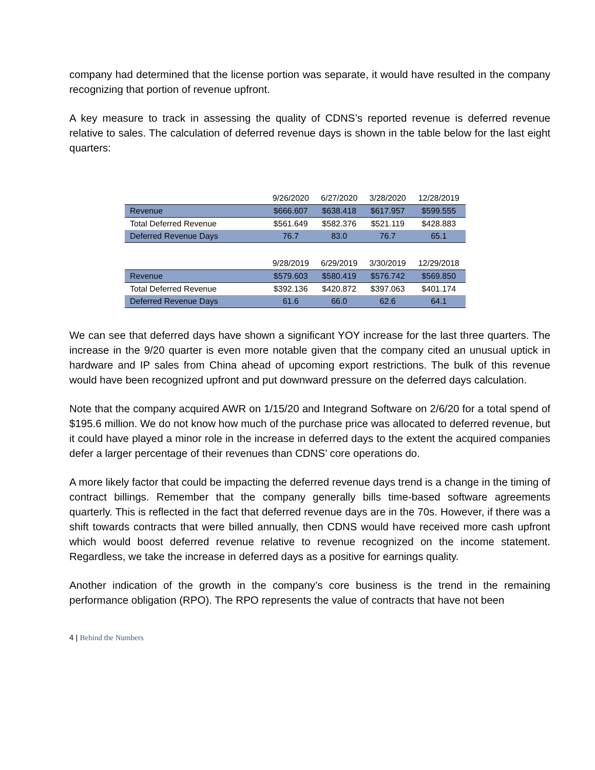company had determined that the license portion was separate, it would have resulted in the company recognizing that portion of revenue upfront.
A key measure to track in assessing the quality of CDNS’s reported revenue is deferred revenue relative to sales. The calculation of deferred revenue days is shown in the table below for the last eight quarters:
| | 9/26/2020 | 6/27/2020 | 3/28/2020 | 12/28/2019 |
| --- | --- | --- | --- | --- |
| Revenue | $666.607 | $638.418 | $617.957 | $599.555 |
| Total Deferred Revenue | $561.649 | $582.376 | $521.119 | $428.883 |
| Deferred Revenue Days | 76.7 | 83.0 | 76.7 | 65.1 |
| | 9/28/2019 | 6/29/2019 | 3/30/2019 | 12/29/2018 |
| --- | --- | --- | --- | --- |
| Revenue | $579.603 | $580.419 | $576.742 | $569.850 |
| Total Deferred Revenue | $392.136 | $420.872 | $397.063 | $401.174 |
| Deferred Revenue Days | 61.6 | 66.0 | 62.6 | 64.1 |
We can see that deferred days have shown a significant YOY increase for the last three quarters. The increase in the 9/20 quarter is even more notable given that the company cited an unusual uptick in hardware and IP sales from China ahead of upcoming export restrictions. The bulk of this revenue would have been recognized upfront and put downward pressure on the deferred days calculation.
Note that the company acquired AWR on 1/15/20 and Integrand Software on 2/6/20 for a total spend of $195.6 million. We do not know how much of the purchase price was allocated to deferred revenue, but it could have played a minor role in the increase in deferred days to the extent the acquired companies defer a larger percentage of their revenues than CDNS’ core operations do.
A more likely factor that could be impacting the deferred revenue days trend is a change in the timing of contract billings. Remember that the company generally bills time-based software agreements quarterly. This is reflected in the fact that deferred revenue days are in the 70s. However, if there was a shift towards contracts that were billed annually, then CDNS would have received more cash upfront which would boost deferred revenue relative to revenue recognized on the income statement. Regardless, we take the increase in deferred days as a positive for earnings quality.
Another indication of the growth in the company’s core business is the trend in the remaining performance obligation (RPO). The RPO represents the value of contracts that have not been
4 | Behind the Numbers